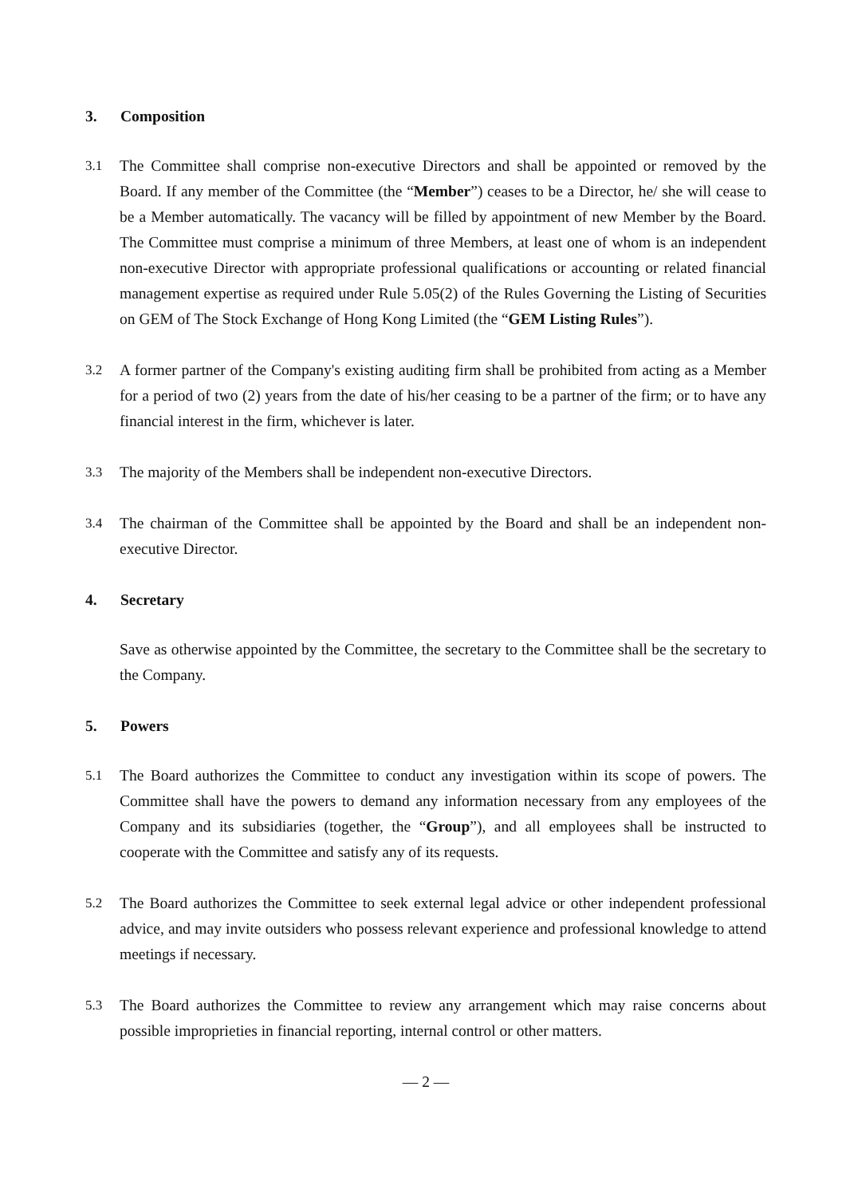3. Composition
3.1 The Committee shall comprise non-executive Directors and shall be appointed or removed by the Board. If any member of the Committee (the “Member”) ceases to be a Director, he/ she will cease to be a Member automatically. The vacancy will be filled by appointment of new Member by the Board. The Committee must comprise a minimum of three Members, at least one of whom is an independent non-executive Director with appropriate professional qualifications or accounting or related financial management expertise as required under Rule 5.05(2) of the Rules Governing the Listing of Securities on GEM of The Stock Exchange of Hong Kong Limited (the “GEM Listing Rules”).
3.2 A former partner of the Company's existing auditing firm shall be prohibited from acting as a Member for a period of two (2) years from the date of his/her ceasing to be a partner of the firm; or to have any financial interest in the firm, whichever is later.
3.3 The majority of the Members shall be independent non-executive Directors.
3.4 The chairman of the Committee shall be appointed by the Board and shall be an independent non-executive Director.
4. Secretary
Save as otherwise appointed by the Committee, the secretary to the Committee shall be the secretary to the Company.
5. Powers
5.1 The Board authorizes the Committee to conduct any investigation within its scope of powers. The Committee shall have the powers to demand any information necessary from any employees of the Company and its subsidiaries (together, the “Group”), and all employees shall be instructed to cooperate with the Committee and satisfy any of its requests.
5.2 The Board authorizes the Committee to seek external legal advice or other independent professional advice, and may invite outsiders who possess relevant experience and professional knowledge to attend meetings if necessary.
5.3 The Board authorizes the Committee to review any arrangement which may raise concerns about possible improprieties in financial reporting, internal control or other matters.
— 2 —